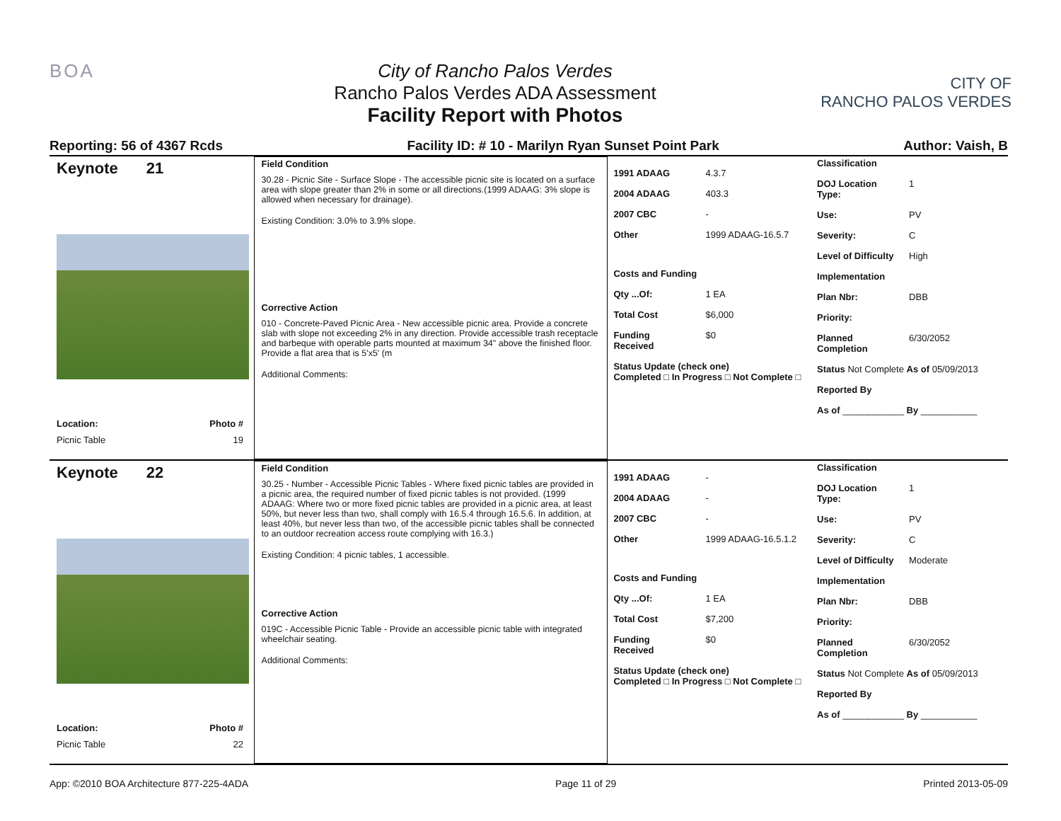BOA City of Rancho Palos Verdes
Rancho Palos Verdes ADA Assessment
Facility Report with Photos
CITY OF
RANCHO PALOS VERDES
Reporting: 56 of 4367 Rcds Facility ID: # 10 - Marilyn Ryan Sunset Point Park Author: Vaish, B
Keynote 21
Location: Photo #
Picnic Table 19
Field Condition
30.28 - Picnic Site - Surface Slope - The accessible picnic site is located on a surface area with slope greater than 2% in some or all directions.(1999 ADAAG: 3% slope is allowed when necessary for drainage).
Existing Condition: 3.0% to 3.9% slope.
Corrective Action
010 - Concrete-Paved Picnic Area - New accessible picnic area. Provide a concrete slab with slope not exceeding 2% in any direction. Provide accessible trash receptacle and barbeque with operable parts mounted at maximum 34" above the finished floor. Provide a flat area that is 5'x5' (m
Additional Comments:
1991 ADAAG 4.3.7
2004 ADAAG 403.3
2007 CBC -
Other 1999 ADAAG-16.5.7
Costs and Funding
Qty ...Of: 1 EA
Total Cost $6,000
Funding Received $0
Status Update (check one)
Completed □ In Progress □ Not Complete □
Classification
DOJ Location Type: 1
Use: PV
Severity: C
Level of Difficulty High
Implementation
Plan Nbr: DBB
Priority:
Planned Completion 6/30/2052
Status Not Complete As of 05/09/2013
Reported By
As of ____________ By ___________
Keynote 22
Location: Photo #
Picnic Table 22
Field Condition
30.25 - Number - Accessible Picnic Tables - Where fixed picnic tables are provided in a picnic area, the required number of fixed picnic tables is not provided. (1999 ADAAG: Where two or more fixed picnic tables are provided in a picnic area, at least 50%, but never less than two, shall comply with 16.5.4 through 16.5.6. In addition, at least 40%, but never less than two, of the accessible picnic tables shall be connected to an outdoor recreation access route complying with 16.3.)
Existing Condition: 4 picnic tables, 1 accessible.
Corrective Action
019C - Accessible Picnic Table - Provide an accessible picnic table with integrated wheelchair seating.
Additional Comments:
1991 ADAAG -
2004 ADAAG -
2007 CBC -
Other 1999 ADAAG-16.5.1.2
Costs and Funding
Qty ...Of: 1 EA
Total Cost $7,200
Funding Received $0
Status Update (check one)
Completed □ In Progress □ Not Complete □
Classification
DOJ Location Type: 1
Use: PV
Severity: C
Level of Difficulty Moderate
Implementation
Plan Nbr: DBB
Priority:
Planned Completion 6/30/2052
Status Not Complete As of 05/09/2013
Reported By
As of ____________ By ___________
App: ©2010 BOA Architecture 877-225-4ADA Page 11 of 29 Printed 2013-05-09